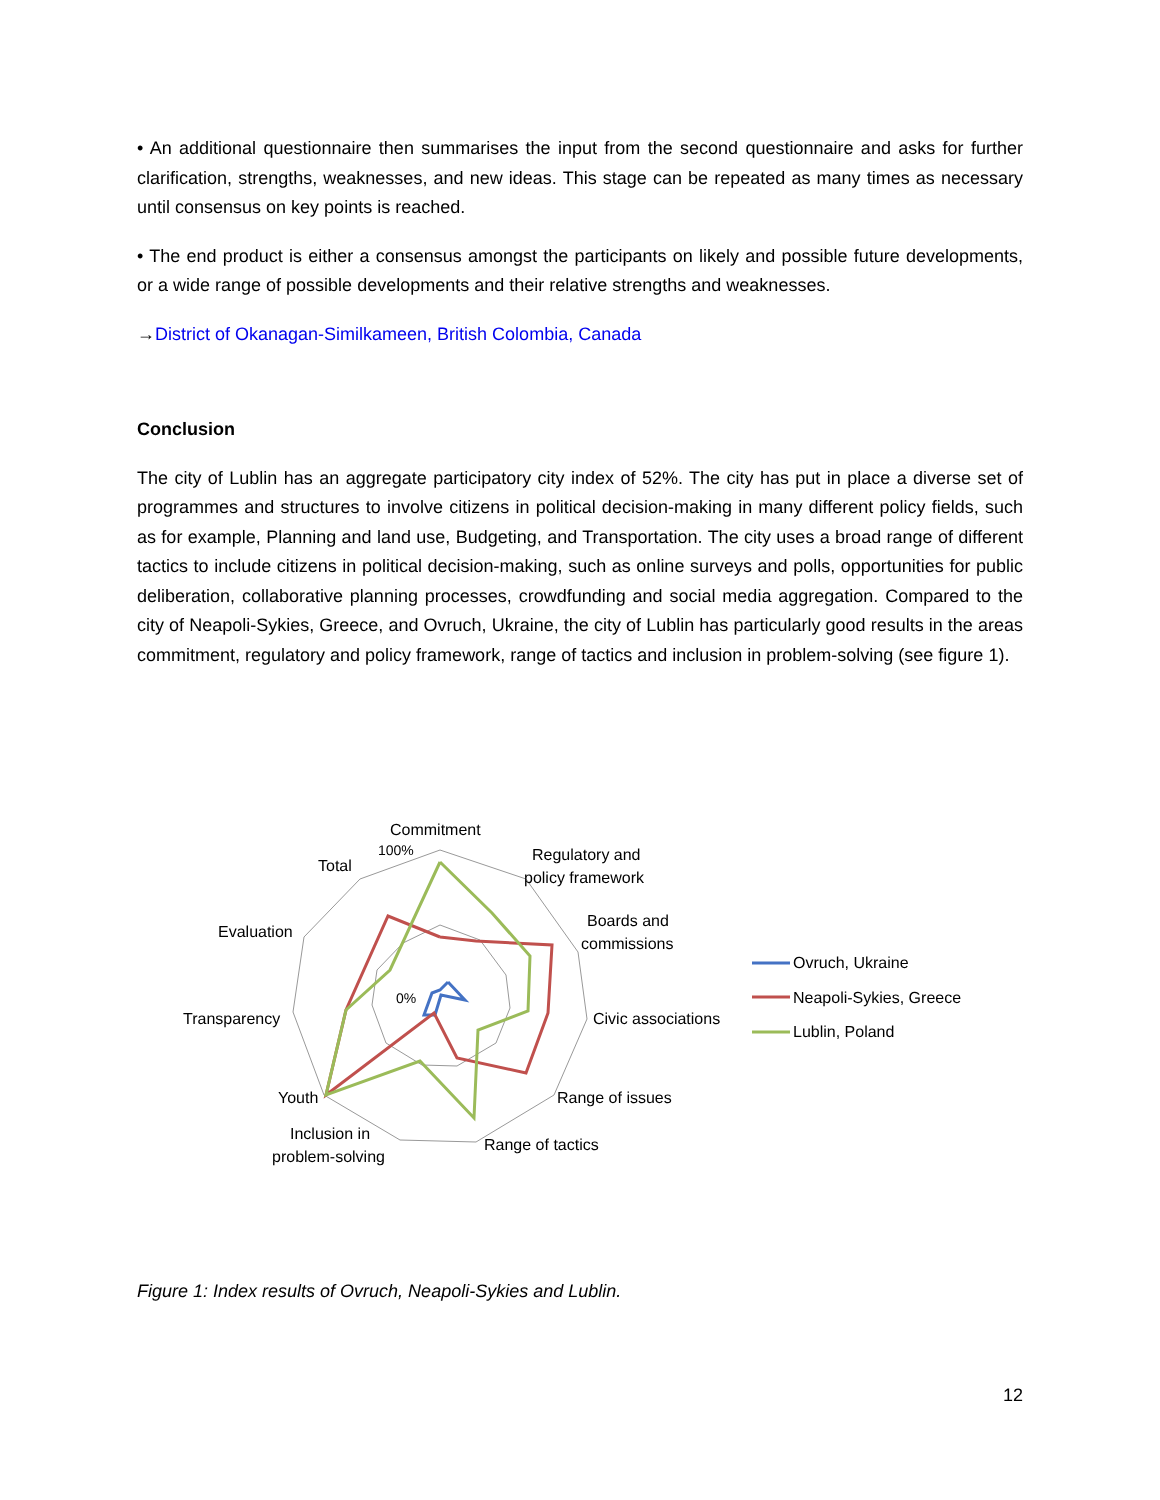• An additional questionnaire then summarises the input from the second questionnaire and asks for further clarification, strengths, weaknesses, and new ideas. This stage can be repeated as many times as necessary until consensus on key points is reached.
• The end product is either a consensus amongst the participants on likely and possible future developments, or a wide range of possible developments and their relative strengths and weaknesses.
→District of Okanagan-Similkameen, British Colombia, Canada
Conclusion
The city of Lublin has an aggregate participatory city index of 52%. The city has put in place a diverse set of programmes and structures to involve citizens in political decision-making in many different policy fields, such as for example, Planning and land use, Budgeting, and Transportation. The city uses a broad range of different tactics to include citizens in political decision-making, such as online surveys and polls, opportunities for public deliberation, collaborative planning processes, crowdfunding and social media aggregation. Compared to the city of Neapoli-Sykies, Greece, and Ovruch, Ukraine, the city of Lublin has particularly good results in the areas commitment, regulatory and policy framework, range of tactics and inclusion in problem-solving (see figure 1).
Commitment
Regulatory and
policy framework
Boards and
commissions
Civic associations
Range of issues
Range of tactics
Inclusion in
problem-solving
Youth
Transparency
Evaluation
Total
100%
0%
Ovruch, Ukraine
Neapoli-Sykies, Greece
Lublin, Poland
Figure 1: Index results of Ovruch, Neapoli-Sykies and Lublin.
12